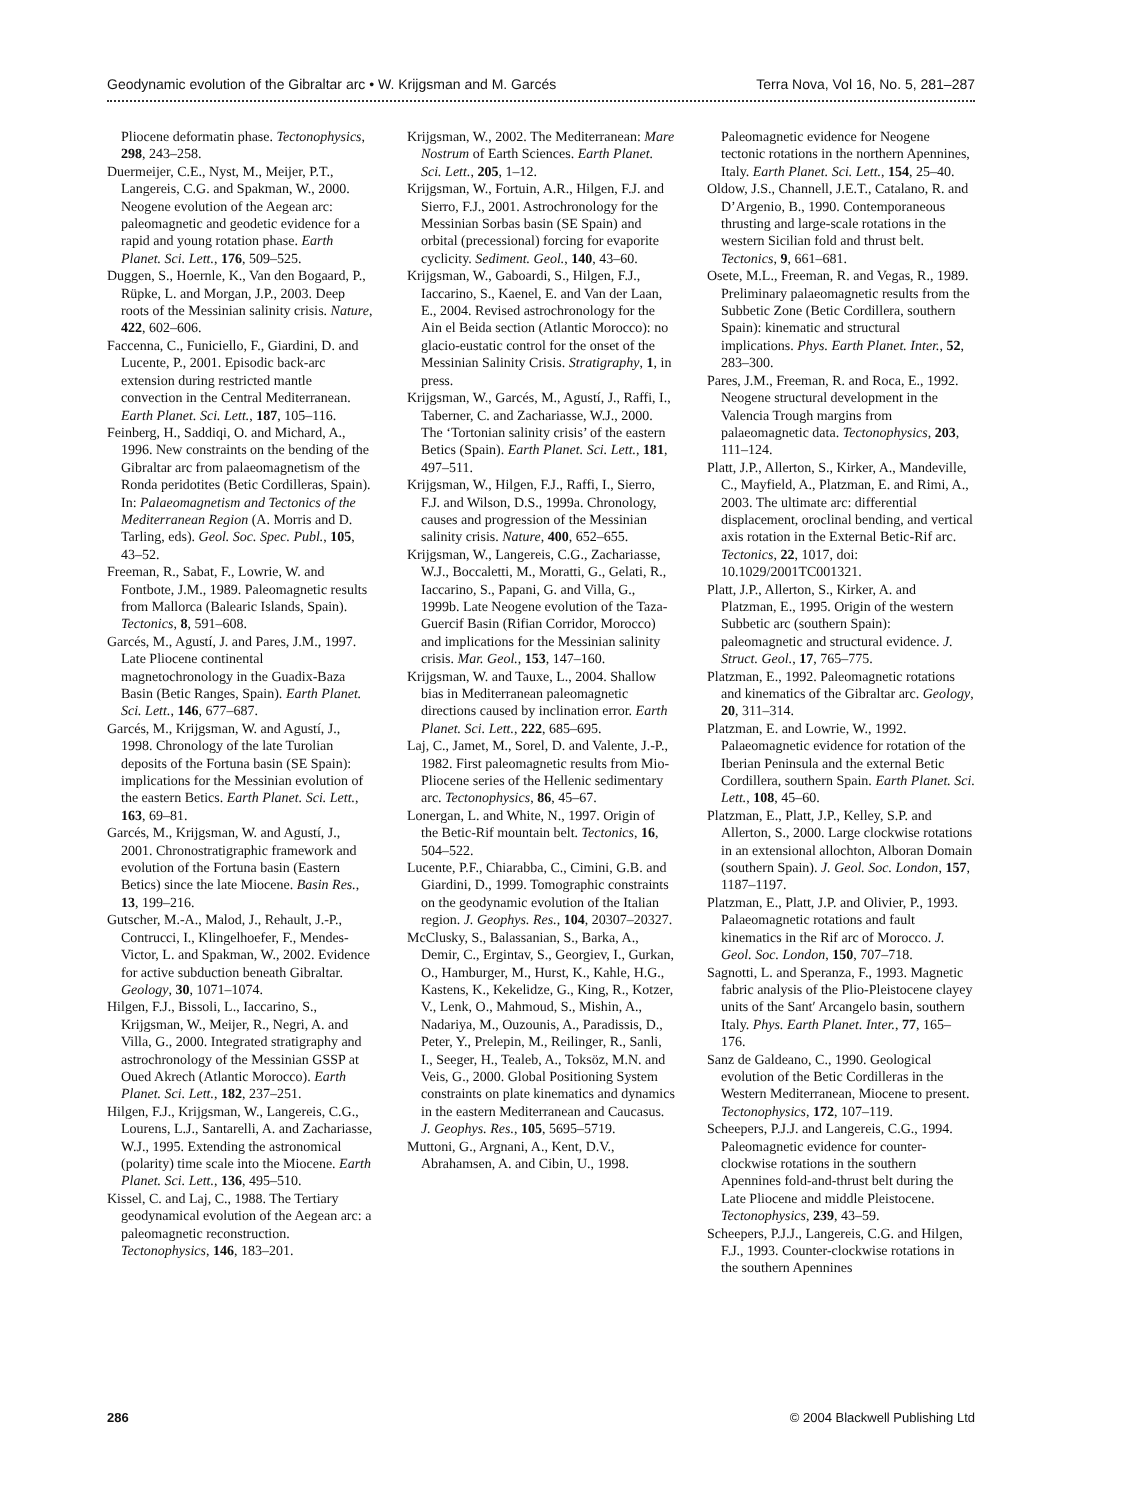Geodynamic evolution of the Gibraltar arc • W. Krijgsman and M. Garcés Terra Nova, Vol 16, No. 5, 281–287
Pliocene deformatin phase. Tectonophysics, 298, 243–258.
Duermeijer, C.E., Nyst, M., Meijer, P.T., Langereis, C.G. and Spakman, W., 2000. Neogene evolution of the Aegean arc: paleomagnetic and geodetic evidence for a rapid and young rotation phase. Earth Planet. Sci. Lett., 176, 509–525.
Duggen, S., Hoernle, K., Van den Bogaard, P., Rüpke, L. and Morgan, J.P., 2003. Deep roots of the Messinian salinity crisis. Nature, 422, 602–606.
Faccenna, C., Funiciello, F., Giardini, D. and Lucente, P., 2001. Episodic back-arc extension during restricted mantle convection in the Central Mediterranean. Earth Planet. Sci. Lett., 187, 105–116.
Feinberg, H., Saddiqi, O. and Michard, A., 1996. New constraints on the bending of the Gibraltar arc from palaeomagnetism of the Ronda peridotites (Betic Cordilleras, Spain). In: Palaeomagnetism and Tectonics of the Mediterranean Region (A. Morris and D. Tarling, eds). Geol. Soc. Spec. Publ., 105, 43–52.
Freeman, R., Sabat, F., Lowrie, W. and Fontbote, J.M., 1989. Paleomagnetic results from Mallorca (Balearic Islands, Spain). Tectonics, 8, 591–608.
Garcés, M., Agustí, J. and Pares, J.M., 1997. Late Pliocene continental magnetochronology in the Guadix-Baza Basin (Betic Ranges, Spain). Earth Planet. Sci. Lett., 146, 677–687.
Garcés, M., Krijgsman, W. and Agustí, J., 1998. Chronology of the late Turolian deposits of the Fortuna basin (SE Spain): implications for the Messinian evolution of the eastern Betics. Earth Planet. Sci. Lett., 163, 69–81.
Garcés, M., Krijgsman, W. and Agustí, J., 2001. Chronostratigraphic framework and evolution of the Fortuna basin (Eastern Betics) since the late Miocene. Basin Res., 13, 199–216.
Gutscher, M.-A., Malod, J., Rehault, J.-P., Contrucci, I., Klingelhoefer, F., Mendes-Victor, L. and Spakman, W., 2002. Evidence for active subduction beneath Gibraltar. Geology, 30, 1071–1074.
Hilgen, F.J., Bissoli, L., Iaccarino, S., Krijgsman, W., Meijer, R., Negri, A. and Villa, G., 2000. Integrated stratigraphy and astrochronology of the Messinian GSSP at Oued Akrech (Atlantic Morocco). Earth Planet. Sci. Lett., 182, 237–251.
Hilgen, F.J., Krijgsman, W., Langereis, C.G., Lourens, L.J., Santarelli, A. and Zachariasse, W.J., 1995. Extending the astronomical (polarity) time scale into the Miocene. Earth Planet. Sci. Lett., 136, 495–510.
Kissel, C. and Laj, C., 1988. The Tertiary geodynamical evolution of the Aegean arc: a paleomagnetic reconstruction. Tectonophysics, 146, 183–201.
Krijgsman, W., 2002. The Mediterranean: Mare Nostrum of Earth Sciences. Earth Planet. Sci. Lett., 205, 1–12.
Krijgsman, W., Fortuin, A.R., Hilgen, F.J. and Sierro, F.J., 2001. Astrochronology for the Messinian Sorbas basin (SE Spain) and orbital (precessional) forcing for evaporite cyclicity. Sediment. Geol., 140, 43–60.
Krijgsman, W., Gaboardi, S., Hilgen, F.J., Iaccarino, S., Kaenel, E. and Van der Laan, E., 2004. Revised astrochronology for the Ain el Beida section (Atlantic Morocco): no glacio-eustatic control for the onset of the Messinian Salinity Crisis. Stratigraphy, 1, in press.
Krijgsman, W., Garcés, M., Agustí, J., Raffi, I., Taberner, C. and Zachariasse, W.J., 2000. The ‘Tortonian salinity crisis’ of the eastern Betics (Spain). Earth Planet. Sci. Lett., 181, 497–511.
Krijgsman, W., Hilgen, F.J., Raffi, I., Sierro, F.J. and Wilson, D.S., 1999a. Chronology, causes and progression of the Messinian salinity crisis. Nature, 400, 652–655.
Krijgsman, W., Langereis, C.G., Zachariasse, W.J., Boccaletti, M., Moratti, G., Gelati, R., Iaccarino, S., Papani, G. and Villa, G., 1999b. Late Neogene evolution of the Taza-Guercif Basin (Rifian Corridor, Morocco) and implications for the Messinian salinity crisis. Mar. Geol., 153, 147–160.
Krijgsman, W. and Tauxe, L., 2004. Shallow bias in Mediterranean paleomagnetic directions caused by inclination error. Earth Planet. Sci. Lett., 222, 685–695.
Laj, C., Jamet, M., Sorel, D. and Valente, J.-P., 1982. First paleomagnetic results from Mio-Pliocene series of the Hellenic sedimentary arc. Tectonophysics, 86, 45–67.
Lonergan, L. and White, N., 1997. Origin of the Betic-Rif mountain belt. Tectonics, 16, 504–522.
Lucente, P.F., Chiarabba, C., Cimini, G.B. and Giardini, D., 1999. Tomographic constraints on the geodynamic evolution of the Italian region. J. Geophys. Res., 104, 20307–20327.
McClusky, S., Balassanian, S., Barka, A., Demir, C., Ergintav, S., Georgiev, I., Gurkan, O., Hamburger, M., Hurst, K., Kahle, H.G., Kastens, K., Kekelidze, G., King, R., Kotzer, V., Lenk, O., Mahmoud, S., Mishin, A., Nadariya, M., Ouzounis, A., Paradissis, D., Peter, Y., Prelepin, M., Reilinger, R., Sanli, I., Seeger, H., Tealeb, A., Toksöz, M.N. and Veis, G., 2000. Global Positioning System constraints on plate kinematics and dynamics in the eastern Mediterranean and Caucasus. J. Geophys. Res., 105, 5695–5719.
Muttoni, G., Argnani, A., Kent, D.V., Abrahamsen, A. and Cibin, U., 1998.
Paleomagnetic evidence for Neogene tectonic rotations in the northern Apennines, Italy. Earth Planet. Sci. Lett., 154, 25–40.
Oldow, J.S., Channell, J.E.T., Catalano, R. and D’Argenio, B., 1990. Contemporaneous thrusting and large-scale rotations in the western Sicilian fold and thrust belt. Tectonics, 9, 661–681.
Osete, M.L., Freeman, R. and Vegas, R., 1989. Preliminary palaeomagnetic results from the Subbetic Zone (Betic Cordillera, southern Spain): kinematic and structural implications. Phys. Earth Planet. Inter., 52, 283–300.
Pares, J.M., Freeman, R. and Roca, E., 1992. Neogene structural development in the Valencia Trough margins from palaeomagnetic data. Tectonophysics, 203, 111–124.
Platt, J.P., Allerton, S., Kirker, A., Mandeville, C., Mayfield, A., Platzman, E. and Rimi, A., 2003. The ultimate arc: differential displacement, oroclinal bending, and vertical axis rotation in the External Betic-Rif arc. Tectonics, 22, 1017, doi: 10.1029/2001TC001321.
Platt, J.P., Allerton, S., Kirker, A. and Platzman, E., 1995. Origin of the western Subbetic arc (southern Spain): paleomagnetic and structural evidence. J. Struct. Geol., 17, 765–775.
Platzman, E., 1992. Paleomagnetic rotations and kinematics of the Gibraltar arc. Geology, 20, 311–314.
Platzman, E. and Lowrie, W., 1992. Palaeomagnetic evidence for rotation of the Iberian Peninsula and the external Betic Cordillera, southern Spain. Earth Planet. Sci. Lett., 108, 45–60.
Platzman, E., Platt, J.P., Kelley, S.P. and Allerton, S., 2000. Large clockwise rotations in an extensional allochton, Alboran Domain (southern Spain). J. Geol. Soc. London, 157, 1187–1197.
Platzman, E., Platt, J.P. and Olivier, P., 1993. Palaeomagnetic rotations and fault kinematics in the Rif arc of Morocco. J. Geol. Soc. London, 150, 707–718.
Sagnotti, L. and Speranza, F., 1993. Magnetic fabric analysis of the Plio-Pleistocene clayey units of the Sant′ Arcangelo basin, southern Italy. Phys. Earth Planet. Inter., 77, 165–176.
Sanz de Galdeano, C., 1990. Geological evolution of the Betic Cordilleras in the Western Mediterranean, Miocene to present. Tectonophysics, 172, 107–119.
Scheepers, P.J.J. and Langereis, C.G., 1994. Paleomagnetic evidence for counter-clockwise rotations in the southern Apennines fold-and-thrust belt during the Late Pliocene and middle Pleistocene. Tectonophysics, 239, 43–59.
Scheepers, P.J.J., Langereis, C.G. and Hilgen, F.J., 1993. Counter-clockwise rotations in the southern Apennines
286 © 2004 Blackwell Publishing Ltd